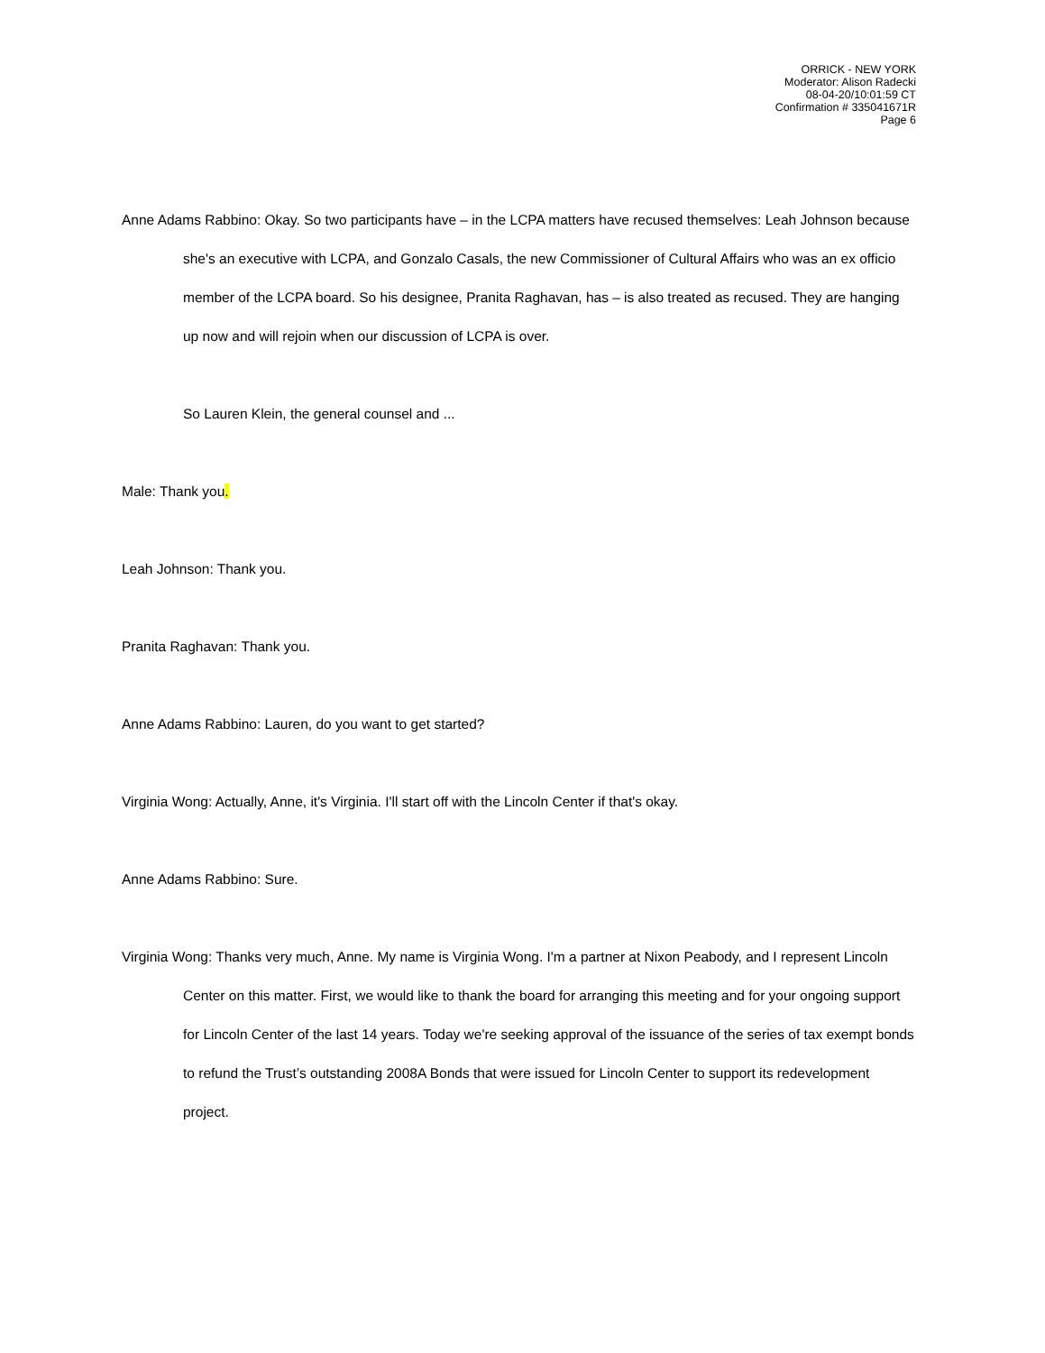ORRICK - NEW YORK
Moderator: Alison Radecki
08-04-20/10:01:59 CT
Confirmation # 335041671R
Page 6
Anne Adams Rabbino: Okay. So two participants have – in the LCPA matters have recused themselves: Leah Johnson because she's an executive with LCPA, and Gonzalo Casals, the new Commissioner of Cultural Affairs who was an ex officio member of the LCPA board. So his designee, Pranita Raghavan, has – is also treated as recused. They are hanging up now and will rejoin when our discussion of LCPA is over.
So Lauren Klein, the general counsel and ...
Male: Thank you.
Leah Johnson: Thank you.
Pranita Raghavan: Thank you.
Anne Adams Rabbino: Lauren, do you want to get started?
Virginia Wong: Actually, Anne, it's Virginia. I'll start off with the Lincoln Center if that's okay.
Anne Adams Rabbino: Sure.
Virginia Wong: Thanks very much, Anne. My name is Virginia Wong. I'm a partner at Nixon Peabody, and I represent Lincoln Center on this matter. First, we would like to thank the board for arranging this meeting and for your ongoing support for Lincoln Center of the last 14 years. Today we're seeking approval of the issuance of the series of tax exempt bonds to refund the Trust’s outstanding 2008A Bonds that were issued for Lincoln Center to support its redevelopment project.